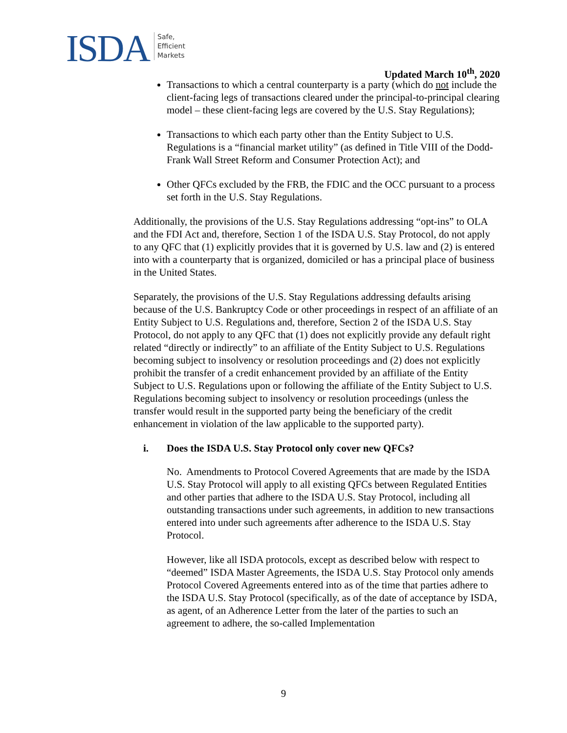ISDA
Safe,
Efficient
Markets
Updated March 10<sup>th</sup>, 2020
Transactions to which a central counterparty is a party (which do not include the client-facing legs of transactions cleared under the principal-to-principal clearing model – these client-facing legs are covered by the U.S. Stay Regulations);
Transactions to which each party other than the Entity Subject to U.S. Regulations is a “financial market utility” (as defined in Title VIII of the Dodd-Frank Wall Street Reform and Consumer Protection Act); and
Other QFCs excluded by the FRB, the FDIC and the OCC pursuant to a process set forth in the U.S. Stay Regulations.
Additionally, the provisions of the U.S. Stay Regulations addressing “opt-ins” to OLA and the FDI Act and, therefore, Section 1 of the ISDA U.S. Stay Protocol, do not apply to any QFC that (1) explicitly provides that it is governed by U.S. law and (2) is entered into with a counterparty that is organized, domiciled or has a principal place of business in the United States.
Separately, the provisions of the U.S. Stay Regulations addressing defaults arising because of the U.S. Bankruptcy Code or other proceedings in respect of an affiliate of an Entity Subject to U.S. Regulations and, therefore, Section 2 of the ISDA U.S. Stay Protocol, do not apply to any QFC that (1) does not explicitly provide any default right related “directly or indirectly” to an affiliate of the Entity Subject to U.S. Regulations becoming subject to insolvency or resolution proceedings and (2) does not explicitly prohibit the transfer of a credit enhancement provided by an affiliate of the Entity Subject to U.S. Regulations upon or following the affiliate of the Entity Subject to U.S. Regulations becoming subject to insolvency or resolution proceedings (unless the transfer would result in the supported party being the beneficiary of the credit enhancement in violation of the law applicable to the supported party).
i. Does the ISDA U.S. Stay Protocol only cover new QFCs?
No. Amendments to Protocol Covered Agreements that are made by the ISDA U.S. Stay Protocol will apply to all existing QFCs between Regulated Entities and other parties that adhere to the ISDA U.S. Stay Protocol, including all outstanding transactions under such agreements, in addition to new transactions entered into under such agreements after adherence to the ISDA U.S. Stay Protocol.
However, like all ISDA protocols, except as described below with respect to “deemed” ISDA Master Agreements, the ISDA U.S. Stay Protocol only amends Protocol Covered Agreements entered into as of the time that parties adhere to the ISDA U.S. Stay Protocol (specifically, as of the date of acceptance by ISDA, as agent, of an Adherence Letter from the later of the parties to such an agreement to adhere, the so-called Implementation
9